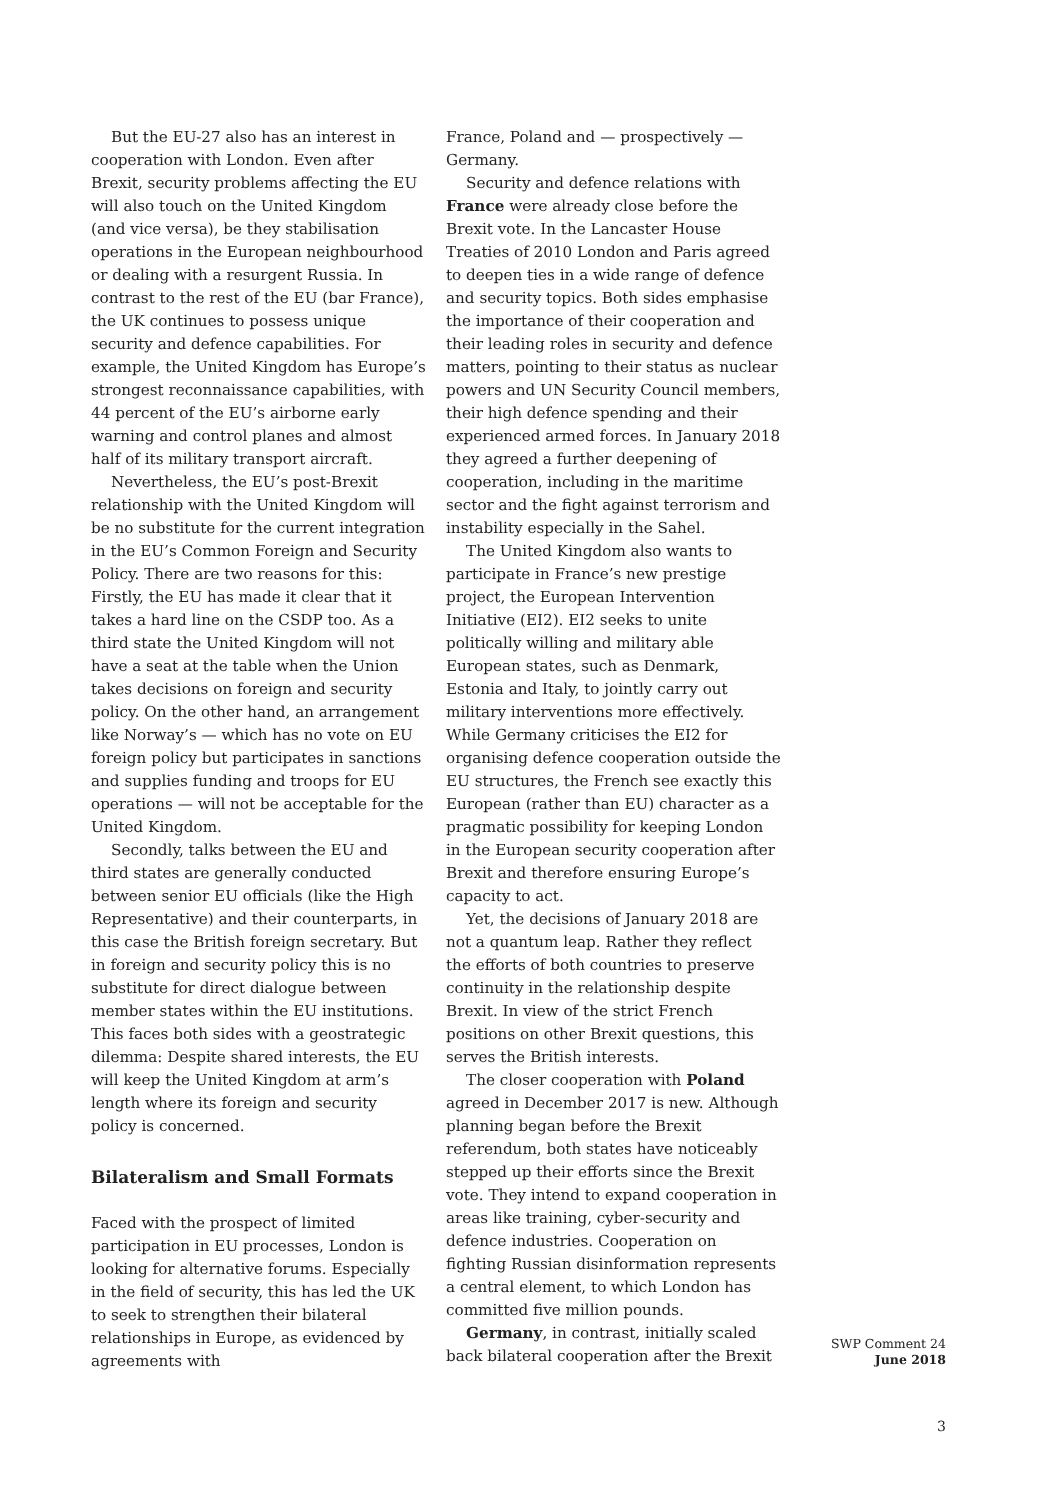But the EU-27 also has an interest in cooperation with London. Even after Brexit, security problems affecting the EU will also touch on the United Kingdom (and vice versa), be they stabilisation operations in the European neighbourhood or dealing with a resurgent Russia. In contrast to the rest of the EU (bar France), the UK continues to possess unique security and defence capabilities. For example, the United Kingdom has Europe’s strongest reconnaissance capabilities, with 44 percent of the EU’s airborne early warning and control planes and almost half of its military transport aircraft.
Nevertheless, the EU’s post-Brexit relationship with the United Kingdom will be no substitute for the current integration in the EU’s Common Foreign and Security Policy. There are two reasons for this: Firstly, the EU has made it clear that it takes a hard line on the CSDP too. As a third state the United Kingdom will not have a seat at the table when the Union takes decisions on foreign and security policy. On the other hand, an arrangement like Norway’s — which has no vote on EU foreign policy but participates in sanctions and supplies funding and troops for EU operations — will not be acceptable for the United Kingdom.
Secondly, talks between the EU and third states are generally conducted between senior EU officials (like the High Representative) and their counterparts, in this case the British foreign secretary. But in foreign and security policy this is no substitute for direct dialogue between member states within the EU institutions. This faces both sides with a geostrategic dilemma: Despite shared interests, the EU will keep the United Kingdom at arm’s length where its foreign and security policy is concerned.
Bilateralism and Small Formats
Faced with the prospect of limited participation in EU processes, London is looking for alternative forums. Especially in the field of security, this has led the UK to seek to strengthen their bilateral relationships in Europe, as evidenced by agreements with
France, Poland and — prospectively — Germany.
Security and defence relations with France were already close before the Brexit vote. In the Lancaster House Treaties of 2010 London and Paris agreed to deepen ties in a wide range of defence and security topics. Both sides emphasise the importance of their cooperation and their leading roles in security and defence matters, pointing to their status as nuclear powers and UN Security Council members, their high defence spending and their experienced armed forces. In January 2018 they agreed a further deepening of cooperation, including in the maritime sector and the fight against terrorism and instability especially in the Sahel.
The United Kingdom also wants to participate in France’s new prestige project, the European Intervention Initiative (EI2). EI2 seeks to unite politically willing and military able European states, such as Denmark, Estonia and Italy, to jointly carry out military interventions more effectively. While Germany criticises the EI2 for organising defence cooperation outside the EU structures, the French see exactly this European (rather than EU) character as a pragmatic possibility for keeping London in the European security cooperation after Brexit and therefore ensuring Europe’s capacity to act.
Yet, the decisions of January 2018 are not a quantum leap. Rather they reflect the efforts of both countries to preserve continuity in the relationship despite Brexit. In view of the strict French positions on other Brexit questions, this serves the British interests.
The closer cooperation with Poland agreed in December 2017 is new. Although planning began before the Brexit referendum, both states have noticeably stepped up their efforts since the Brexit vote. They intend to expand cooperation in areas like training, cyber-security and defence industries. Cooperation on fighting Russian disinformation represents a central element, to which London has committed five million pounds.
Germany, in contrast, initially scaled back bilateral cooperation after the Brexit
SWP Comment 24
June 2018
3